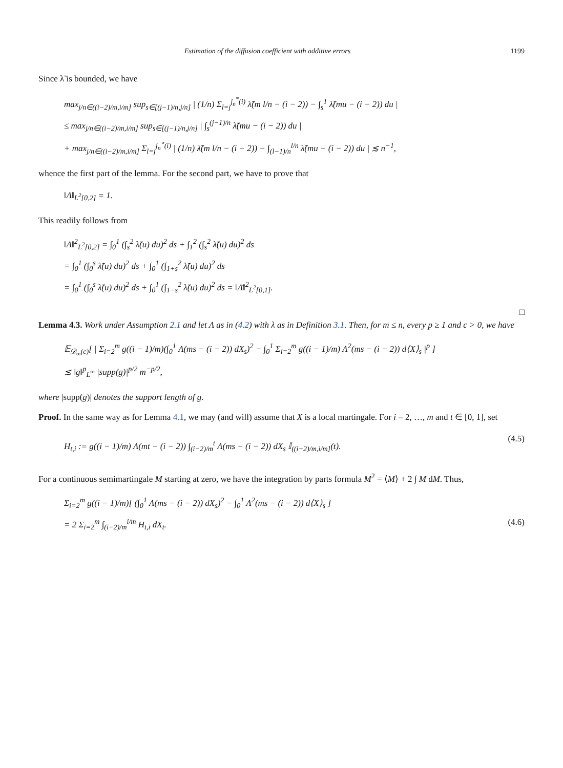Estimation of the diffusion coefficient with additive errors 1199
Since λ̃ is bounded, we have
max<sub>j/n∈((i−2)/m,i/m]</sub> sup<sub>s∈[(j−1)/n,j/n]</sub> | (1/n) Σ<sub>l=j</sub><sup>j<sub>n</sub><sup>*</sup>(i)</sup> λ̃(m l/n − (i − 2)) − ∫<sub>s</sub><sup>1</sup> λ̃(mu − (i − 2)) du |
≤ max<sub>j/n∈((i−2)/m,i/m]</sub> sup<sub>s∈[(j−1)/n,j/n]</sub> | ∫<sub>s</sub><sup>(j−1)/n</sup> λ̃(mu − (i − 2)) du |
+ max<sub>j/n∈((i−2)/m,i/m]</sub> Σ<sub>l=j</sub><sup>j<sub>n</sub><sup>⋆</sup>(i)</sup> | (1/n) λ̃(m l/n − (i − 2)) − ∫<sub>(l−1)/n</sub><sup>l/n</sup> λ̃(mu − (i − 2)) du | ≲ n<sup>−1</sup>,
whence the first part of the lemma. For the second part, we have to prove that
‖Λ‖<sub>L<sup>2</sup>[0,2]</sub> = 1.
This readily follows from
‖Λ‖<sup>2</sup><sub>L<sup>2</sup>[0,2]</sub> = ∫<sub>0</sub><sup>1</sup> (∫<sub>s</sub><sup>2</sup> λ̃(u) du)<sup>2</sup> ds + ∫<sub>1</sub><sup>2</sup> (∫<sub>s</sub><sup>2</sup> λ̃(u) du)<sup>2</sup> ds
= ∫<sub>0</sub><sup>1</sup> (∫<sub>0</sub><sup>s</sup> λ̃(u) du)<sup>2</sup> ds + ∫<sub>0</sub><sup>1</sup> (∫<sub>1+s</sub><sup>2</sup> λ̃(u) du)<sup>2</sup> ds
= ∫<sub>0</sub><sup>1</sup> (∫<sub>0</sub><sup>s</sup> λ̃(u) du)<sup>2</sup> ds + ∫<sub>0</sub><sup>1</sup> (∫<sub>1−s</sub><sup>2</sup> λ̃(u) du)<sup>2</sup> ds = ‖Λ̄‖<sup>2</sup><sub>L<sup>2</sup>[0,1]</sub>.
□
Lemma 4.3. Work under Assumption 2.1 and let Λ as in (4.2) with λ as in Definition 3.1. Then, for m ≤ n, every p ≥ 1 and c > 0, we have
𝔼<sub>𝒟<sub>∞</sub>(c)</sub>[ | Σ<sub>i=2</sub><sup>m</sup> g((i − 1)/m)(∫<sub>0</sub><sup>1</sup> Λ(ms − (i − 2)) dX<sub>s</sub>)<sup>2</sup> − ∫<sub>0</sub><sup>1</sup> Σ<sub>i=2</sub><sup>m</sup> g((i − 1)/m) Λ<sup>2</sup>(ms − (i − 2)) d⟨X⟩<sub>s</sub> |<sup>p</sup> ]
≲ ‖g‖<sup>p</sup><sub>L<sup>∞</sup></sub> |supp(g)|<sup>p/2</sup> m<sup>−p/2</sup>,
where |supp(g)| denotes the support length of g.
Proof. In the same way as for Lemma 4.1, we may (and will) assume that X is a local martingale. For i = 2, …, m and t ∈ [0, 1], set
H<sub>t,i</sub> := g((i − 1)/m) Λ(mt − (i − 2)) ∫<sub>(i−2)/m</sub><sup>t</sup> Λ(ms − (i − 2)) dX<sub>s</sub> 𝕀<sub>((i−2)/m,i/m]</sub>(t).
(4.5)
For a continuous semimartingale M starting at zero, we have the integration by parts formula M<sup>2</sup> = ⟨M⟩ + 2 ∫ M dM. Thus,
Σ<sub>i=2</sub><sup>m</sup> g((i − 1)/m)[ (∫<sub>0</sub><sup>1</sup> Λ(ms − (i − 2)) dX<sub>s</sub>)<sup>2</sup> − ∫<sub>0</sub><sup>1</sup> Λ<sup>2</sup>(ms − (i − 2)) d⟨X⟩<sub>s</sub> ]
= 2 Σ<sub>i=2</sub><sup>m</sup> ∫<sub>(i−2)/m</sub><sup>i/m</sup> H<sub>t,i</sub> dX<sub>t</sub>. (4.6)